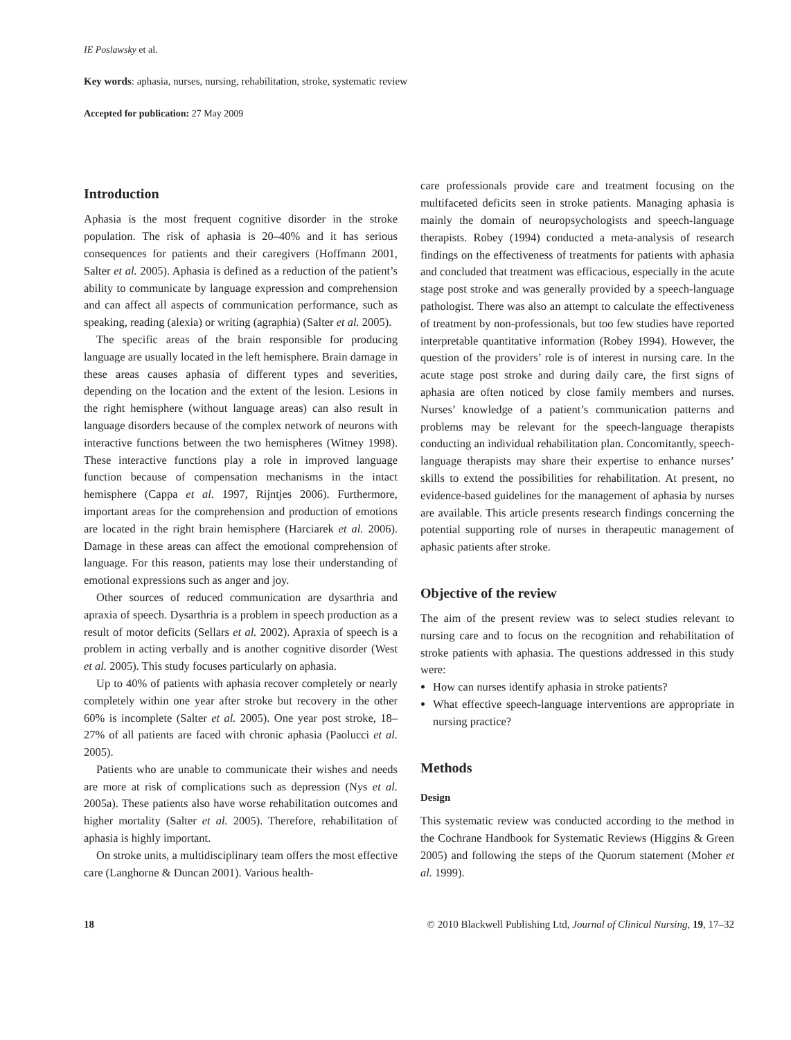IE Poslawsky et al.
Key words: aphasia, nurses, nursing, rehabilitation, stroke, systematic review
Accepted for publication: 27 May 2009
Introduction
Aphasia is the most frequent cognitive disorder in the stroke population. The risk of aphasia is 20–40% and it has serious consequences for patients and their caregivers (Hoffmann 2001, Salter et al. 2005). Aphasia is defined as a reduction of the patient’s ability to communicate by language expression and comprehension and can affect all aspects of communication performance, such as speaking, reading (alexia) or writing (agraphia) (Salter et al. 2005).
The specific areas of the brain responsible for producing language are usually located in the left hemisphere. Brain damage in these areas causes aphasia of different types and severities, depending on the location and the extent of the lesion. Lesions in the right hemisphere (without language areas) can also result in language disorders because of the complex network of neurons with interactive functions between the two hemispheres (Witney 1998). These interactive functions play a role in improved language function because of compensation mechanisms in the intact hemisphere (Cappa et al. 1997, Rijntjes 2006). Furthermore, important areas for the comprehension and production of emotions are located in the right brain hemisphere (Harciarek et al. 2006). Damage in these areas can affect the emotional comprehension of language. For this reason, patients may lose their understanding of emotional expressions such as anger and joy.
Other sources of reduced communication are dysarthria and apraxia of speech. Dysarthria is a problem in speech production as a result of motor deficits (Sellars et al. 2002). Apraxia of speech is a problem in acting verbally and is another cognitive disorder (West et al. 2005). This study focuses particularly on aphasia.
Up to 40% of patients with aphasia recover completely or nearly completely within one year after stroke but recovery in the other 60% is incomplete (Salter et al. 2005). One year post stroke, 18–27% of all patients are faced with chronic aphasia (Paolucci et al. 2005).
Patients who are unable to communicate their wishes and needs are more at risk of complications such as depression (Nys et al. 2005a). These patients also have worse rehabilitation outcomes and higher mortality (Salter et al. 2005). Therefore, rehabilitation of aphasia is highly important.
On stroke units, a multidisciplinary team offers the most effective care (Langhorne & Duncan 2001). Various health-
care professionals provide care and treatment focusing on the multifaceted deficits seen in stroke patients. Managing aphasia is mainly the domain of neuropsychologists and speech-language therapists. Robey (1994) conducted a meta-analysis of research findings on the effectiveness of treatments for patients with aphasia and concluded that treatment was efficacious, especially in the acute stage post stroke and was generally provided by a speech-language pathologist. There was also an attempt to calculate the effectiveness of treatment by non-professionals, but too few studies have reported interpretable quantitative information (Robey 1994). However, the question of the providers’ role is of interest in nursing care. In the acute stage post stroke and during daily care, the first signs of aphasia are often noticed by close family members and nurses. Nurses’ knowledge of a patient’s communication patterns and problems may be relevant for the speech-language therapists conducting an individual rehabilitation plan. Concomitantly, speech-language therapists may share their expertise to enhance nurses’ skills to extend the possibilities for rehabilitation. At present, no evidence-based guidelines for the management of aphasia by nurses are available. This article presents research findings concerning the potential supporting role of nurses in therapeutic management of aphasic patients after stroke.
Objective of the review
The aim of the present review was to select studies relevant to nursing care and to focus on the recognition and rehabilitation of stroke patients with aphasia. The questions addressed in this study were:
How can nurses identify aphasia in stroke patients?
What effective speech-language interventions are appropriate in nursing practice?
Methods
Design
This systematic review was conducted according to the method in the Cochrane Handbook for Systematic Reviews (Higgins & Green 2005) and following the steps of the Quorum statement (Moher et al. 1999).
18 © 2010 Blackwell Publishing Ltd, Journal of Clinical Nursing, 19, 17–32